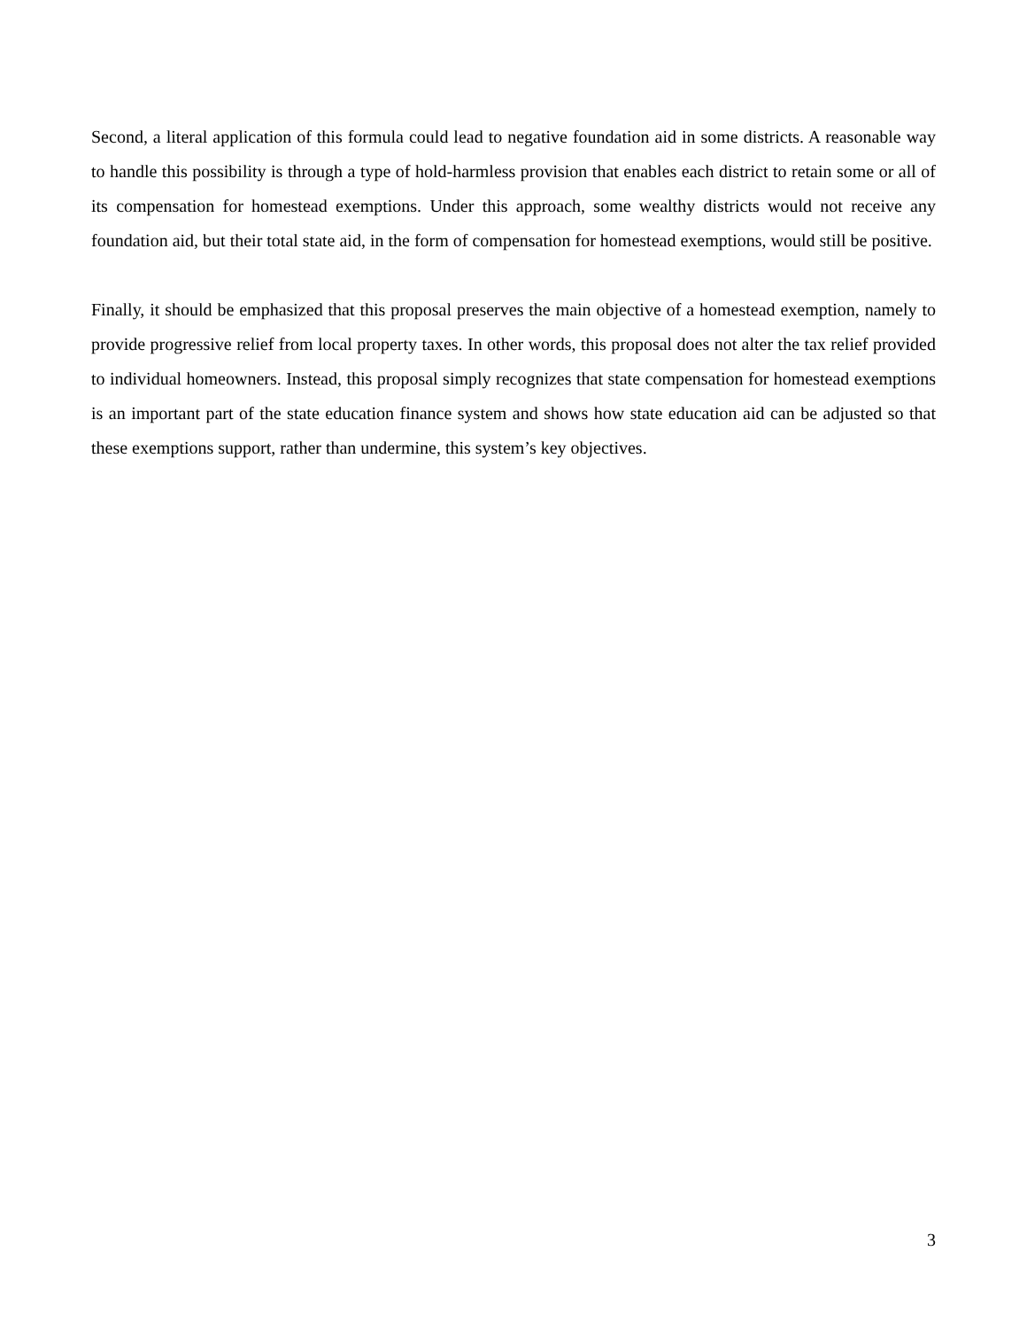Second, a literal application of this formula could lead to negative foundation aid in some districts. A reasonable way to handle this possibility is through a type of hold-harmless provision that enables each district to retain some or all of its compensation for homestead exemptions. Under this approach, some wealthy districts would not receive any foundation aid, but their total state aid, in the form of compensation for homestead exemptions, would still be positive.
Finally, it should be emphasized that this proposal preserves the main objective of a homestead exemption, namely to provide progressive relief from local property taxes. In other words, this proposal does not alter the tax relief provided to individual homeowners. Instead, this proposal simply recognizes that state compensation for homestead exemptions is an important part of the state education finance system and shows how state education aid can be adjusted so that these exemptions support, rather than undermine, this system’s key objectives.
3